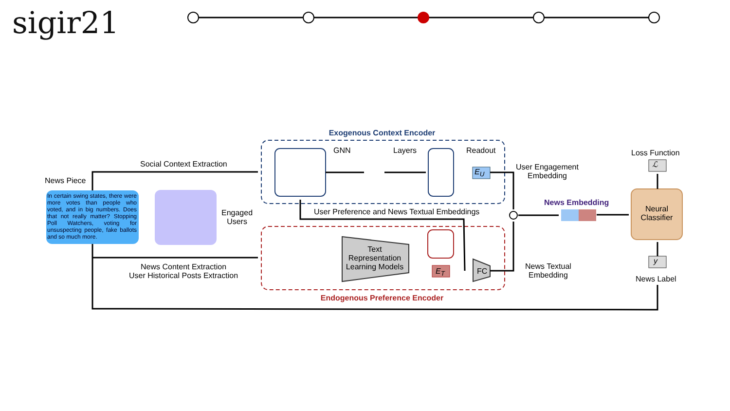sigir21
Exogenous Context Encoder
Endogenous Preference Encoder
Social Context Extraction
News Piece
In certain swing states, there were more votes than people who voted, and in big numbers. Does that not really matter? Stopping Poll Watchers, voting for unsuspecting people, fake ballots and so much more.
Engaged
Users
GNN Layers Readout
E<sub>U</sub>
User Engagement
Embedding
News Embedding
Loss Function
ℒ
Neural
Classifier
y
News Label
User Preference and News Textual Embeddings
Text
Representation
Learning Models
E<sub>T</sub> FC
News Textual
Embedding
News Content Extraction
User Historical Posts Extraction